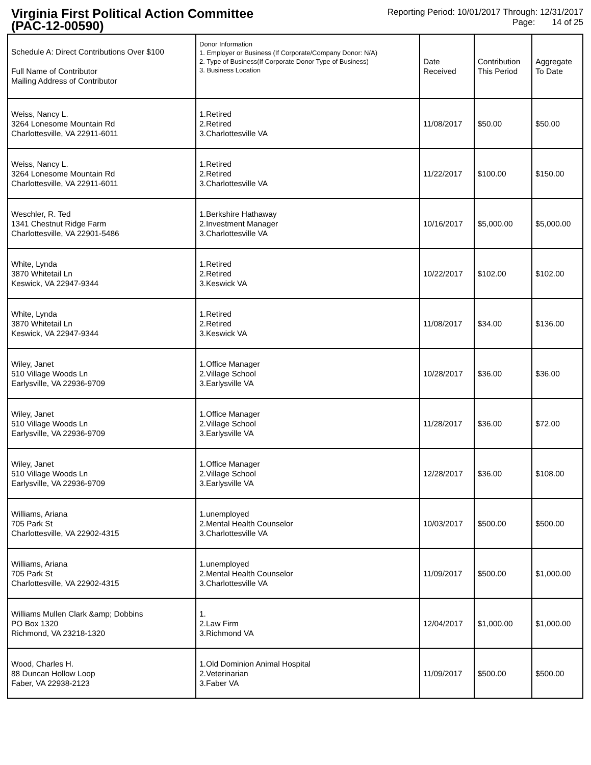Virginia First Political Action Committee
(PAC-12-00590)
Reporting Period: 10/01/2017 Through: 12/31/2017
Page: 14 of 25
| Schedule A: Direct Contributions Over $100 Full Name of Contributor Mailing Address of Contributor | Donor Information 1. Employer or Business (If Corporate/Company Donor: N/A) 2. Type of Business(If Corporate Donor Type of Business) 3. Business Location | Date Received | Contribution This Period | Aggregate To Date |
| --- | --- | --- | --- | --- |
| Weiss, Nancy L. 3264 Lonesome Mountain Rd Charlottesville, VA 22911-6011 | 1.Retired 2.Retired 3.Charlottesville VA | 11/08/2017 | $50.00 | $50.00 |
| Weiss, Nancy L. 3264 Lonesome Mountain Rd Charlottesville, VA 22911-6011 | 1.Retired 2.Retired 3.Charlottesville VA | 11/22/2017 | $100.00 | $150.00 |
| Weschler, R. Ted 1341 Chestnut Ridge Farm Charlottesville, VA 22901-5486 | 1.Berkshire Hathaway 2.Investment Manager 3.Charlottesville VA | 10/16/2017 | $5,000.00 | $5,000.00 |
| White, Lynda 3870 Whitetail Ln Keswick, VA 22947-9344 | 1.Retired 2.Retired 3.Keswick VA | 10/22/2017 | $102.00 | $102.00 |
| White, Lynda 3870 Whitetail Ln Keswick, VA 22947-9344 | 1.Retired 2.Retired 3.Keswick VA | 11/08/2017 | $34.00 | $136.00 |
| Wiley, Janet 510 Village Woods Ln Earlysville, VA 22936-9709 | 1.Office Manager 2.Village School 3.Earlysville VA | 10/28/2017 | $36.00 | $36.00 |
| Wiley, Janet 510 Village Woods Ln Earlysville, VA 22936-9709 | 1.Office Manager 2.Village School 3.Earlysville VA | 11/28/2017 | $36.00 | $72.00 |
| Wiley, Janet 510 Village Woods Ln Earlysville, VA 22936-9709 | 1.Office Manager 2.Village School 3.Earlysville VA | 12/28/2017 | $36.00 | $108.00 |
| Williams, Ariana 705 Park St Charlottesville, VA 22902-4315 | 1.unemployed 2.Mental Health Counselor 3.Charlottesville VA | 10/03/2017 | $500.00 | $500.00 |
| Williams, Ariana 705 Park St Charlottesville, VA 22902-4315 | 1.unemployed 2.Mental Health Counselor 3.Charlottesville VA | 11/09/2017 | $500.00 | $1,000.00 |
| Williams Mullen Clark &amp; Dobbins PO Box 1320 Richmond, VA 23218-1320 | 1. 2.Law Firm 3.Richmond VA | 12/04/2017 | $1,000.00 | $1,000.00 |
| Wood, Charles H. 88 Duncan Hollow Loop Faber, VA 22938-2123 | 1.Old Dominion Animal Hospital 2.Veterinarian 3.Faber VA | 11/09/2017 | $500.00 | $500.00 |